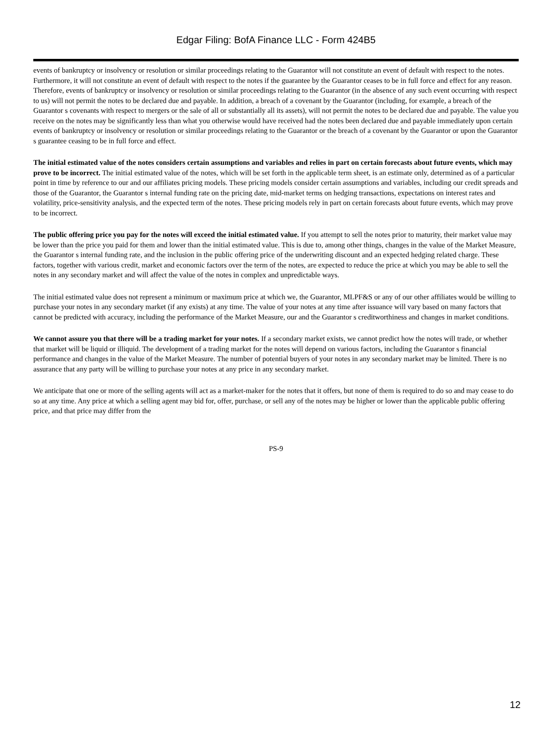Edgar Filing: BofA Finance LLC - Form 424B5
events of bankruptcy or insolvency or resolution or similar proceedings relating to the Guarantor will not constitute an event of default with respect to the notes. Furthermore, it will not constitute an event of default with respect to the notes if the guarantee by the Guarantor ceases to be in full force and effect for any reason. Therefore, events of bankruptcy or insolvency or resolution or similar proceedings relating to the Guarantor (in the absence of any such event occurring with respect to us) will not permit the notes to be declared due and payable. In addition, a breach of a covenant by the Guarantor (including, for example, a breach of the Guarantor s covenants with respect to mergers or the sale of all or substantially all its assets), will not permit the notes to be declared due and payable. The value you receive on the notes may be significantly less than what you otherwise would have received had the notes been declared due and payable immediately upon certain events of bankruptcy or insolvency or resolution or similar proceedings relating to the Guarantor or the breach of a covenant by the Guarantor or upon the Guarantor s guarantee ceasing to be in full force and effect.
The initial estimated value of the notes considers certain assumptions and variables and relies in part on certain forecasts about future events, which may prove to be incorrect. The initial estimated value of the notes, which will be set forth in the applicable term sheet, is an estimate only, determined as of a particular point in time by reference to our and our affiliates pricing models. These pricing models consider certain assumptions and variables, including our credit spreads and those of the Guarantor, the Guarantor s internal funding rate on the pricing date, mid-market terms on hedging transactions, expectations on interest rates and volatility, price-sensitivity analysis, and the expected term of the notes. These pricing models rely in part on certain forecasts about future events, which may prove to be incorrect.
The public offering price you pay for the notes will exceed the initial estimated value. If you attempt to sell the notes prior to maturity, their market value may be lower than the price you paid for them and lower than the initial estimated value. This is due to, among other things, changes in the value of the Market Measure, the Guarantor s internal funding rate, and the inclusion in the public offering price of the underwriting discount and an expected hedging related charge. These factors, together with various credit, market and economic factors over the term of the notes, are expected to reduce the price at which you may be able to sell the notes in any secondary market and will affect the value of the notes in complex and unpredictable ways.
The initial estimated value does not represent a minimum or maximum price at which we, the Guarantor, MLPF&S or any of our other affiliates would be willing to purchase your notes in any secondary market (if any exists) at any time. The value of your notes at any time after issuance will vary based on many factors that cannot be predicted with accuracy, including the performance of the Market Measure, our and the Guarantor s creditworthiness and changes in market conditions.
We cannot assure you that there will be a trading market for your notes. If a secondary market exists, we cannot predict how the notes will trade, or whether that market will be liquid or illiquid. The development of a trading market for the notes will depend on various factors, including the Guarantor s financial performance and changes in the value of the Market Measure. The number of potential buyers of your notes in any secondary market may be limited. There is no assurance that any party will be willing to purchase your notes at any price in any secondary market.
We anticipate that one or more of the selling agents will act as a market-maker for the notes that it offers, but none of them is required to do so and may cease to do so at any time. Any price at which a selling agent may bid for, offer, purchase, or sell any of the notes may be higher or lower than the applicable public offering price, and that price may differ from the
PS-9
12